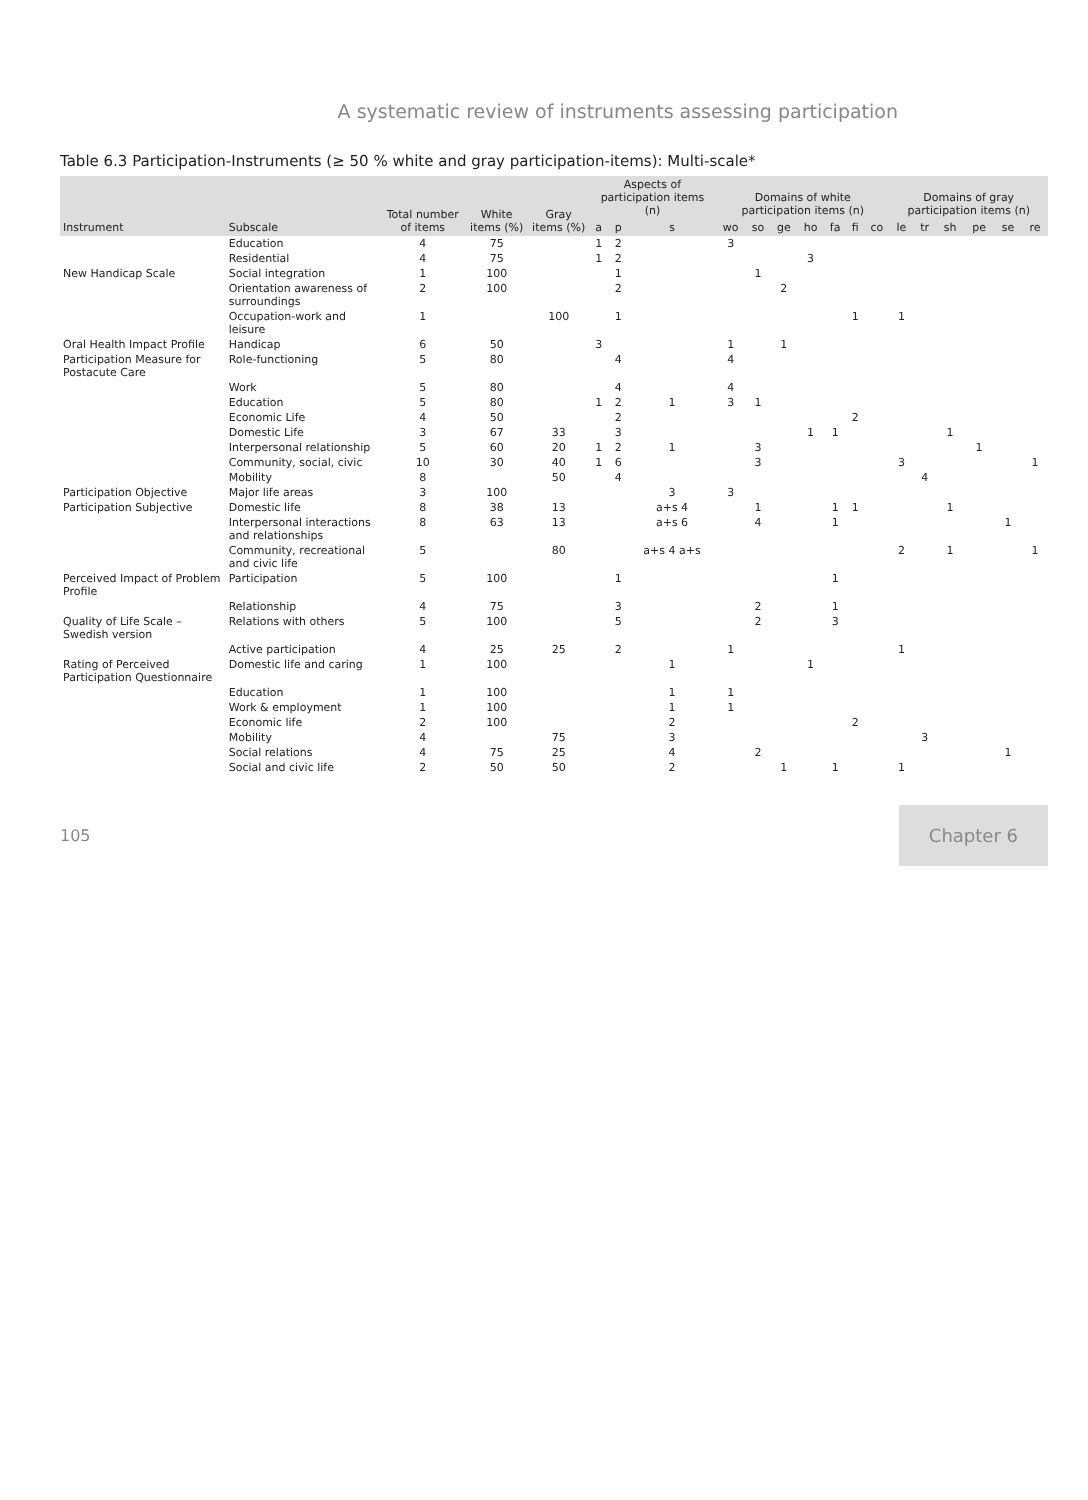A systematic review of instruments assessing participation
Table 6.3 Participation-Instruments (≥ 50 % white and gray participation-items): Multi-scale*
| Instrument | Subscale | Total number of items | White items (%) | Gray items (%) | Aspects of participation items (n) | | | Domains of white participation items (n) | | | | | | | Domains of gray participation items (n) | | | | | |
| --- | --- | --- | --- | --- | --- | --- | --- | --- | --- | --- | --- | --- | --- | --- | --- | --- | --- | --- | --- | --- |
| | | | | | a | p | s | wo | so | ge | ho | fa | fi | co | le | tr | sh | pe | se | re |
| | Education | 4 | 75 | | 1 | 2 | | 3 | | | | | | | | | | | | |
| | Residential | 4 | 75 | | 1 | 2 | | | | | 3 | | | | | | | | | |
| New Handicap Scale | Social integration | 1 | 100 | | | 1 | | | 1 | | | | | | | | | | | |
| | Orientation awareness of surroundings | 2 | 100 | | | 2 | | | | 2 | | | | | | | | | | |
| | Occupation-work and leisure | 1 | | 100 | | 1 | | | | | | | 1 | | 1 | | | | | |
| Oral Health Impact Profile | Handicap | 6 | 50 | | 3 | | | 1 | | 1 | | | | | | | | | | |
| Participation Measure for Postacute Care | Role-functioning | 5 | 80 | | | 4 | | 4 | | | | | | | | | | | | |
| | Work | 5 | 80 | | | 4 | | 4 | | | | | | | | | | | | |
| | Education | 5 | 80 | | 1 | 2 | 1 | 3 | 1 | | | | | | | | | | | |
| | Economic Life | 4 | 50 | | | 2 | | | | | | | 2 | | | | | | | |
| | Domestic Life | 3 | 67 | 33 | | 3 | | | | | 1 | 1 | | | | | 1 | | | |
| | Interpersonal relationship | 5 | 60 | 20 | 1 | 2 | 1 | | 3 | | | | | | | | | 1 | | |
| | Community, social, civic | 10 | 30 | 40 | 1 | 6 | | | 3 | | | | | | 3 | | | | | 1 |
| | Mobility | 8 | | 50 | | 4 | | | | | | | | | | 4 | | | | |
| Participation Objective | Major life areas | 3 | 100 | | | | 3 | 3 | | | | | | | | | | | | |
| Participation Subjective | Domestic life | 8 | 38 | 13 | | | a+s 4 | | 1 | | | 1 | 1 | | | | 1 | | | |
| | Interpersonal interactions and relationships | 8 | 63 | 13 | | | a+s 6 | | 4 | | | 1 | | | | | | | 1 | |
| | Community, recreational and civic life | 5 | | 80 | | | a+s 4 a+s | | | | | | | | 2 | | 1 | | | 1 |
| Perceived Impact of Problem Profile | Participation | 5 | 100 | | | 1 | | | | | | 1 | | | | | | | | |
| | Relationship | 4 | 75 | | | 3 | | | 2 | | | 1 | | | | | | | | |
| Quality of Life Scale – Swedish version | Relations with others | 5 | 100 | | | 5 | | | 2 | | | 3 | | | | | | | | |
| | Active participation | 4 | 25 | 25 | | 2 | | 1 | | | | | | | 1 | | | | | |
| Rating of Perceived Participation Questionnaire | Domestic life and caring | 1 | 100 | | | | 1 | | | | 1 | | | | | | | | | |
| | Education | 1 | 100 | | | | 1 | 1 | | | | | | | | | | | | |
| | Work & employment | 1 | 100 | | | | 1 | 1 | | | | | | | | | | | | |
| | Economic life | 2 | 100 | | | | 2 | | | | | | 2 | | | | | | | |
| | Mobility | 4 | | 75 | | | 3 | | | | | | | | | 3 | | | | |
| | Social relations | 4 | 75 | 25 | | | 4 | | 2 | | | | | | | | | | 1 | |
| | Social and civic life | 2 | 50 | 50 | | | 2 | | | 1 | | 1 | | | 1 | | | | | |
105 Chapter 6